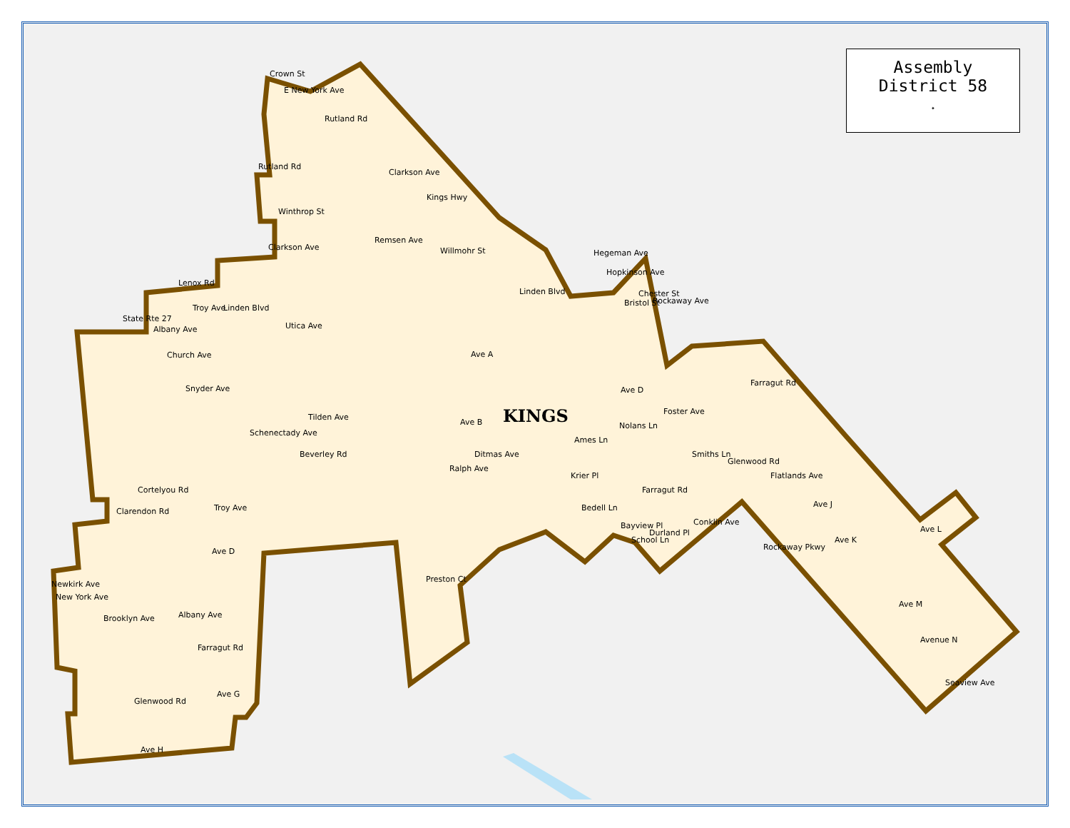Assembly
District 58
✦
KINGS
Crown St
Rutland Rd
Rutland Rd
Winthrop St
Clarkson Ave
Lenox Rd
Linden Blvd
Linden Blvd
Hegeman Ave
State Rte 27
Church Ave
Snyder Ave
Tilden Ave
Beverley Rd
Cortelyou Rd
Clarendon Rd
Ave D
Newkirk Ave
Farragut Rd
Glenwood Rd
Ave G
Ave H
Ditmas Ave
Preston Ct
Ames Ln
Nolans Ln
Foster Ave
Smiths Ln
Glenwood Rd
Flatlands Ave
Farragut Rd
Farragut Rd
Conklin Ave
Rockaway Pkwy
Ave J
Ave K
Ave L
Ave M
Avenue N
Seaview Ave
Krier Pl
Bedell Ln
Bayview Pl
School Ln
Durland Pl
Ave D
Ave A
Ave B
Utica Ave
Schenectady Ave
Remsen Ave
Clarkson Ave
Kings Hwy
Willmohr St
Ralph Ave
Hopkinson Ave
Rockaway Ave
Chester St
Bristol St
E New York Ave
New York Ave
Brooklyn Ave
Albany Ave
Troy Ave
Troy Ave
Albany Ave